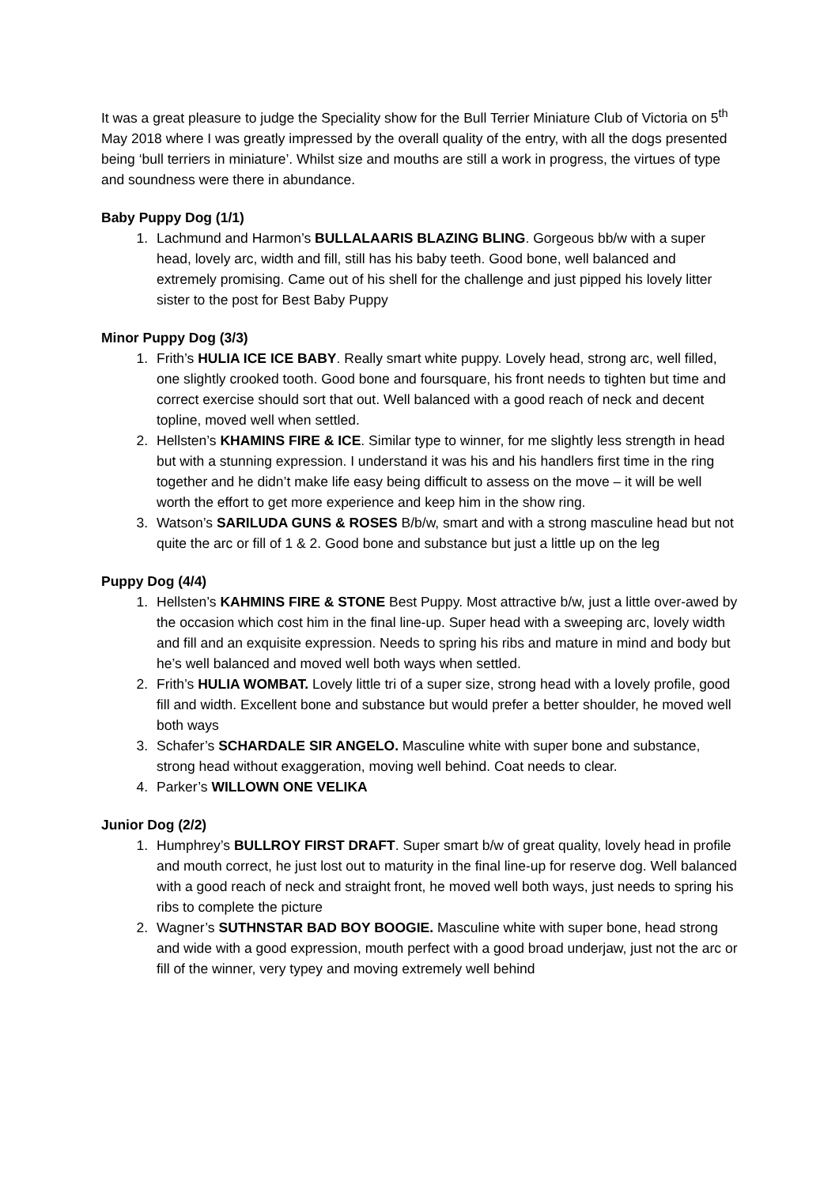It was a great pleasure to judge the Speciality show for the Bull Terrier Miniature Club of Victoria on 5<sup>th</sup> May 2018 where I was greatly impressed by the overall quality of the entry, with all the dogs presented being ‘bull terriers in miniature’. Whilst size and mouths are still a work in progress, the virtues of type and soundness were there in abundance.
Baby Puppy Dog (1/1)
1. Lachmund and Harmon’s BULLALAARIS BLAZING BLING. Gorgeous bb/w with a super head, lovely arc, width and fill, still has his baby teeth. Good bone, well balanced and extremely promising. Came out of his shell for the challenge and just pipped his lovely litter sister to the post for Best Baby Puppy
Minor Puppy Dog (3/3)
1. Frith’s HULIA ICE ICE BABY. Really smart white puppy. Lovely head, strong arc, well filled, one slightly crooked tooth. Good bone and foursquare, his front needs to tighten but time and correct exercise should sort that out. Well balanced with a good reach of neck and decent topline, moved well when settled.
2. Hellsten’s KHAMINS FIRE & ICE. Similar type to winner, for me slightly less strength in head but with a stunning expression. I understand it was his and his handlers first time in the ring together and he didn’t make life easy being difficult to assess on the move – it will be well worth the effort to get more experience and keep him in the show ring.
3. Watson’s SARILUDA GUNS & ROSES B/b/w, smart and with a strong masculine head but not quite the arc or fill of 1 & 2. Good bone and substance but just a little up on the leg
Puppy Dog (4/4)
1. Hellsten’s KAHMINS FIRE & STONE Best Puppy. Most attractive b/w, just a little over-awed by the occasion which cost him in the final line-up. Super head with a sweeping arc, lovely width and fill and an exquisite expression. Needs to spring his ribs and mature in mind and body but he’s well balanced and moved well both ways when settled.
2. Frith’s HULIA WOMBAT. Lovely little tri of a super size, strong head with a lovely profile, good fill and width. Excellent bone and substance but would prefer a better shoulder, he moved well both ways
3. Schafer’s SCHARDALE SIR ANGELO. Masculine white with super bone and substance, strong head without exaggeration, moving well behind. Coat needs to clear.
4. Parker’s WILLOWN ONE VELIKA
Junior Dog (2/2)
1. Humphrey’s BULLROY FIRST DRAFT. Super smart b/w of great quality, lovely head in profile and mouth correct, he just lost out to maturity in the final line-up for reserve dog. Well balanced with a good reach of neck and straight front, he moved well both ways, just needs to spring his ribs to complete the picture
2. Wagner’s SUTHNSTAR BAD BOY BOOGIE. Masculine white with super bone, head strong and wide with a good expression, mouth perfect with a good broad underjaw, just not the arc or fill of the winner, very typey and moving extremely well behind